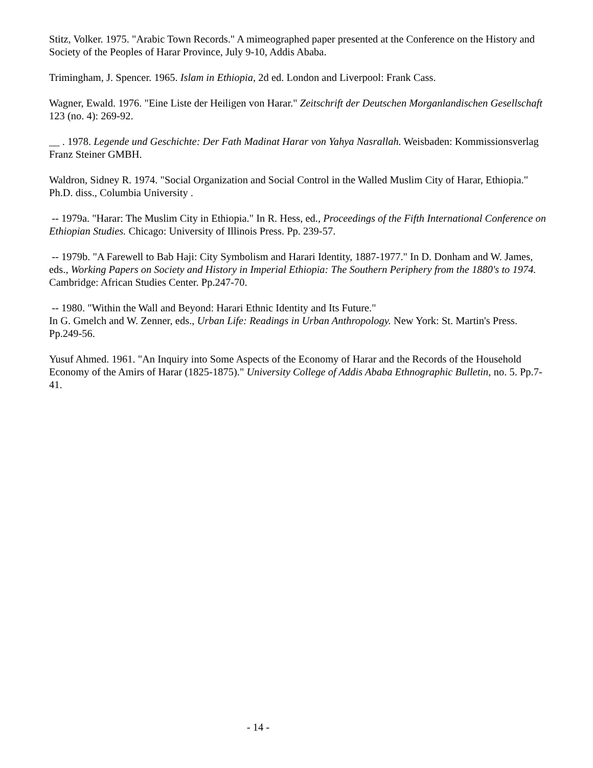Stitz, Volker. 1975. "Arabic Town Records." A mimeographed paper presented at the Conference on the History and Society of the Peoples of Harar Province, July 9-10, Addis Ababa.
Trimingham, J. Spencer. 1965. Islam in Ethiopia, 2d ed. London and Liverpool: Frank Cass.
Wagner, Ewald. 1976. "Eine Liste der Heiligen von Harar." Zeitschrift der Deutschen Morganlandischen Gesellschaft 123 (no. 4): 269-92.
__ . 1978. Legende und Geschichte: Der Fath Madinat Harar von Yahya Nasrallah. Weisbaden: Kommissionsverlag Franz Steiner GMBH.
Waldron, Sidney R. 1974. "Social Organization and Social Control in the Walled Muslim City of Harar, Ethiopia." Ph.D. diss., Columbia University .
-- 1979a. "Harar: The Muslim City in Ethiopia." In R. Hess, ed., Proceedings of the Fifth International Conference on Ethiopian Studies. Chicago: University of Illinois Press. Pp. 239-57.
-- 1979b. "A Farewell to Bab Haji: City Symbolism and Harari Identity, 1887-1977." In D. Donham and W. James, eds., Working Papers on Society and History in Imperial Ethiopia: The Southern Periphery from the 1880's to 1974. Cambridge: African Studies Center. Pp.247-70.
-- 1980. "Within the Wall and Beyond: Harari Ethnic Identity and Its Future."
In G. Gmelch and W. Zenner, eds., Urban Life: Readings in Urban Anthropology. New York: St. Martin's Press. Pp.249-56.
Yusuf Ahmed. 1961. "An Inquiry into Some Aspects of the Economy of Harar and the Records of the Household Economy of the Amirs of Harar (1825-1875)." University College of Addis Ababa Ethnographic Bulletin, no. 5. Pp.7-41.
- 14 -